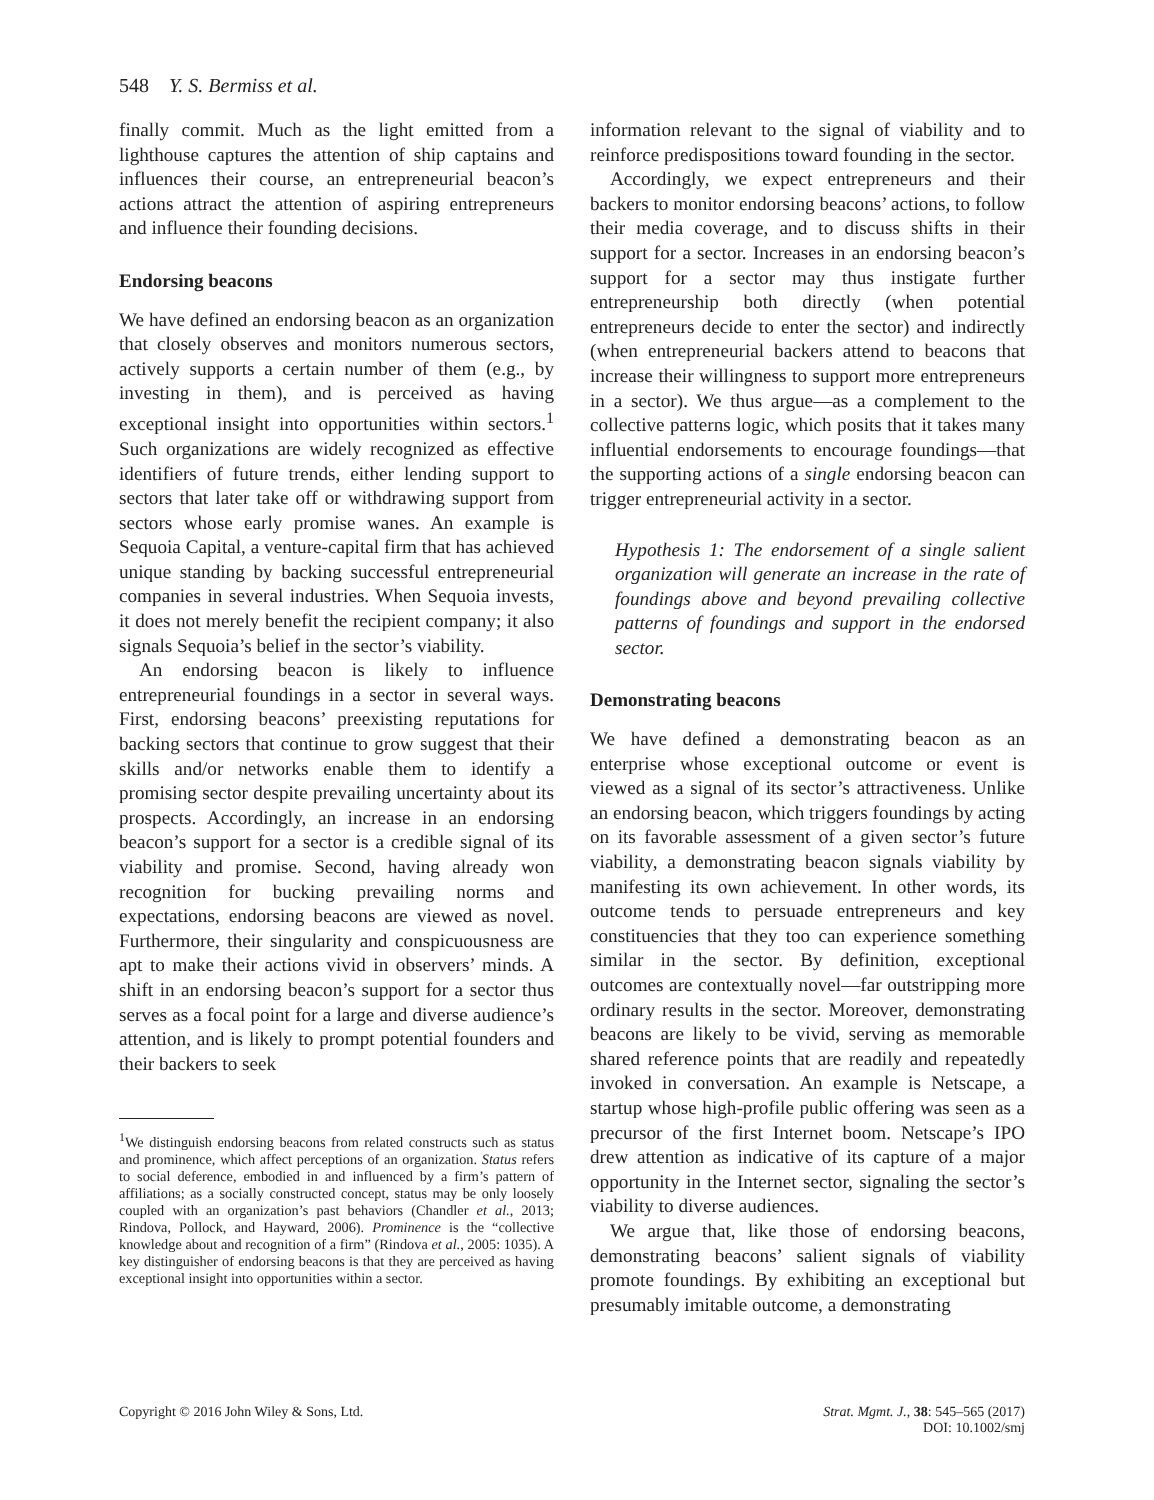548 Y. S. Bermiss et al.
finally commit. Much as the light emitted from a lighthouse captures the attention of ship captains and influences their course, an entrepreneurial beacon’s actions attract the attention of aspiring entrepreneurs and influence their founding decisions.
Endorsing beacons
We have defined an endorsing beacon as an organization that closely observes and monitors numerous sectors, actively supports a certain number of them (e.g., by investing in them), and is perceived as having exceptional insight into opportunities within sectors.<sup>1</sup> Such organizations are widely recognized as effective identifiers of future trends, either lending support to sectors that later take off or withdrawing support from sectors whose early promise wanes. An example is Sequoia Capital, a venture-capital firm that has achieved unique standing by backing successful entrepreneurial companies in several industries. When Sequoia invests, it does not merely benefit the recipient company; it also signals Sequoia’s belief in the sector’s viability.
An endorsing beacon is likely to influence entrepreneurial foundings in a sector in several ways. First, endorsing beacons’ preexisting reputations for backing sectors that continue to grow suggest that their skills and/or networks enable them to identify a promising sector despite prevailing uncertainty about its prospects. Accordingly, an increase in an endorsing beacon’s support for a sector is a credible signal of its viability and promise. Second, having already won recognition for bucking prevailing norms and expectations, endorsing beacons are viewed as novel. Furthermore, their singularity and conspicuousness are apt to make their actions vivid in observers’ minds. A shift in an endorsing beacon’s support for a sector thus serves as a focal point for a large and diverse audience’s attention, and is likely to prompt potential founders and their backers to seek
<sup>1</sup> We distinguish endorsing beacons from related constructs such as status and prominence, which affect perceptions of an organization. Status refers to social deference, embodied in and influenced by a firm’s pattern of affiliations; as a socially constructed concept, status may be only loosely coupled with an organization’s past behaviors (Chandler et al., 2013; Rindova, Pollock, and Hayward, 2006). Prominence is the “collective knowledge about and recognition of a firm” (Rindova et al., 2005: 1035). A key distinguisher of endorsing beacons is that they are perceived as having exceptional insight into opportunities within a sector.
information relevant to the signal of viability and to reinforce predispositions toward founding in the sector.
Accordingly, we expect entrepreneurs and their backers to monitor endorsing beacons’ actions, to follow their media coverage, and to discuss shifts in their support for a sector. Increases in an endorsing beacon’s support for a sector may thus instigate further entrepreneurship both directly (when potential entrepreneurs decide to enter the sector) and indirectly (when entrepreneurial backers attend to beacons that increase their willingness to support more entrepreneurs in a sector). We thus argue—as a complement to the collective patterns logic, which posits that it takes many influential endorsements to encourage foundings—that the supporting actions of a single endorsing beacon can trigger entrepreneurial activity in a sector.
Hypothesis 1: The endorsement of a single salient organization will generate an increase in the rate of foundings above and beyond prevailing collective patterns of foundings and support in the endorsed sector.
Demonstrating beacons
We have defined a demonstrating beacon as an enterprise whose exceptional outcome or event is viewed as a signal of its sector’s attractiveness. Unlike an endorsing beacon, which triggers foundings by acting on its favorable assessment of a given sector’s future viability, a demonstrating beacon signals viability by manifesting its own achievement. In other words, its outcome tends to persuade entrepreneurs and key constituencies that they too can experience something similar in the sector. By definition, exceptional outcomes are contextually novel—far outstripping more ordinary results in the sector. Moreover, demonstrating beacons are likely to be vivid, serving as memorable shared reference points that are readily and repeatedly invoked in conversation. An example is Netscape, a startup whose high-profile public offering was seen as a precursor of the first Internet boom. Netscape’s IPO drew attention as indicative of its capture of a major opportunity in the Internet sector, signaling the sector’s viability to diverse audiences.
We argue that, like those of endorsing beacons, demonstrating beacons’ salient signals of viability promote foundings. By exhibiting an exceptional but presumably imitable outcome, a demonstrating
Copyright © 2016 John Wiley & Sons, Ltd.
Strat. Mgmt. J., 38: 545–565 (2017)
DOI: 10.1002/smj